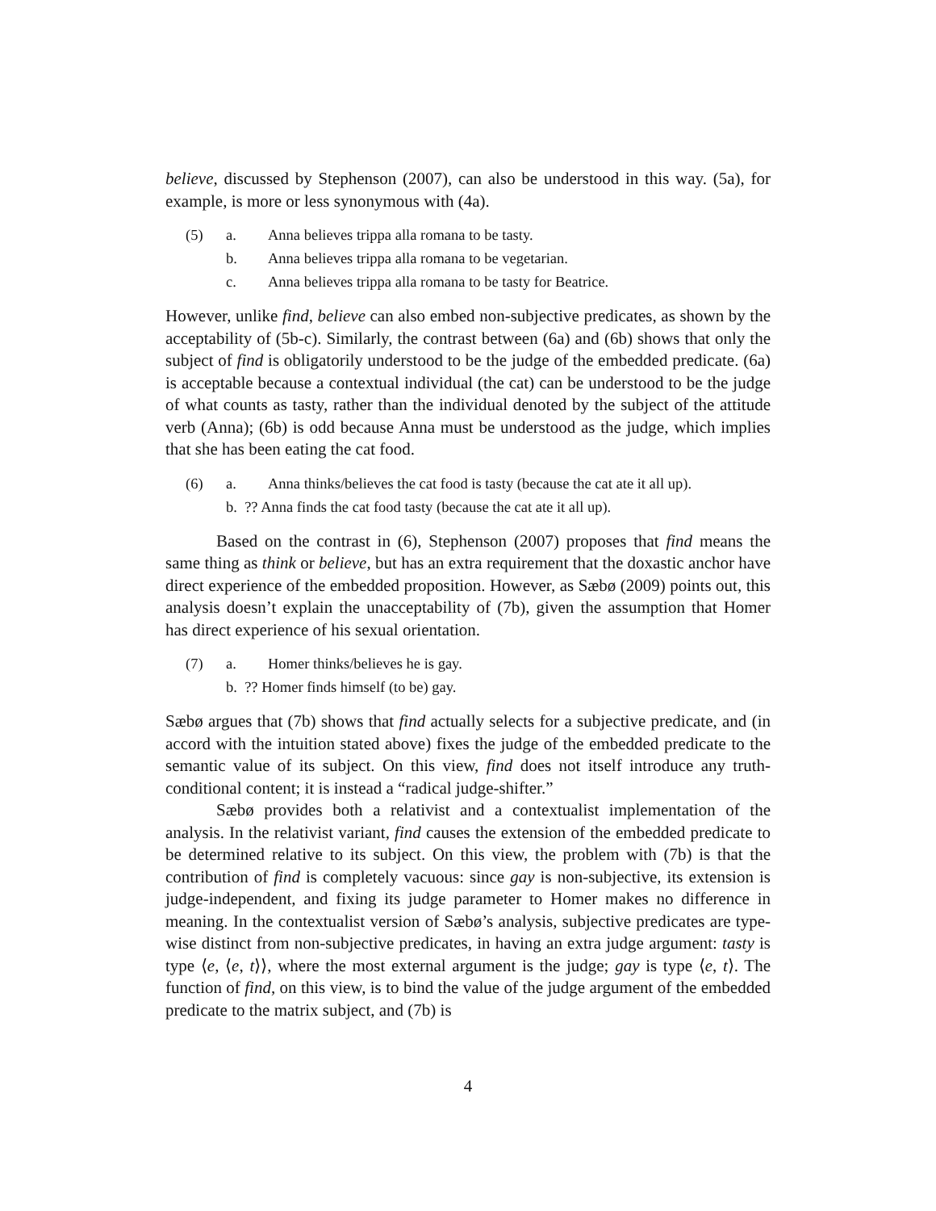believe, discussed by Stephenson (2007), can also be understood in this way. (5a), for example, is more or less synonymous with (4a).
(5) a. Anna believes trippa alla romana to be tasty.
b. Anna believes trippa alla romana to be vegetarian.
c. Anna believes trippa alla romana to be tasty for Beatrice.
However, unlike find, believe can also embed non-subjective predicates, as shown by the acceptability of (5b-c). Similarly, the contrast between (6a) and (6b) shows that only the subject of find is obligatorily understood to be the judge of the embedded predicate. (6a) is acceptable because a contextual individual (the cat) can be understood to be the judge of what counts as tasty, rather than the individual denoted by the subject of the attitude verb (Anna); (6b) is odd because Anna must be understood as the judge, which implies that she has been eating the cat food.
(6) a. Anna thinks/believes the cat food is tasty (because the cat ate it all up).
b. ?? Anna finds the cat food tasty (because the cat ate it all up).
Based on the contrast in (6), Stephenson (2007) proposes that find means the same thing as think or believe, but has an extra requirement that the doxastic anchor have direct experience of the embedded proposition. However, as Sæbø (2009) points out, this analysis doesn’t explain the unacceptability of (7b), given the assumption that Homer has direct experience of his sexual orientation.
(7) a. Homer thinks/believes he is gay.
b. ?? Homer finds himself (to be) gay.
Sæbø argues that (7b) shows that find actually selects for a subjective predicate, and (in accord with the intuition stated above) fixes the judge of the embedded predicate to the semantic value of its subject. On this view, find does not itself introduce any truth-conditional content; it is instead a “radical judge-shifter.”
Sæbø provides both a relativist and a contextualist implementation of the analysis. In the relativist variant, find causes the extension of the embedded predicate to be determined relative to its subject. On this view, the problem with (7b) is that the contribution of find is completely vacuous: since gay is non-subjective, its extension is judge-independent, and fixing its judge parameter to Homer makes no difference in meaning. In the contextualist version of Sæbø’s analysis, subjective predicates are type-wise distinct from non-subjective predicates, in having an extra judge argument: tasty is type ⟨e, ⟨e, t⟩⟩, where the most external argument is the judge; gay is type ⟨e, t⟩. The function of find, on this view, is to bind the value of the judge argument of the embedded predicate to the matrix subject, and (7b) is
4